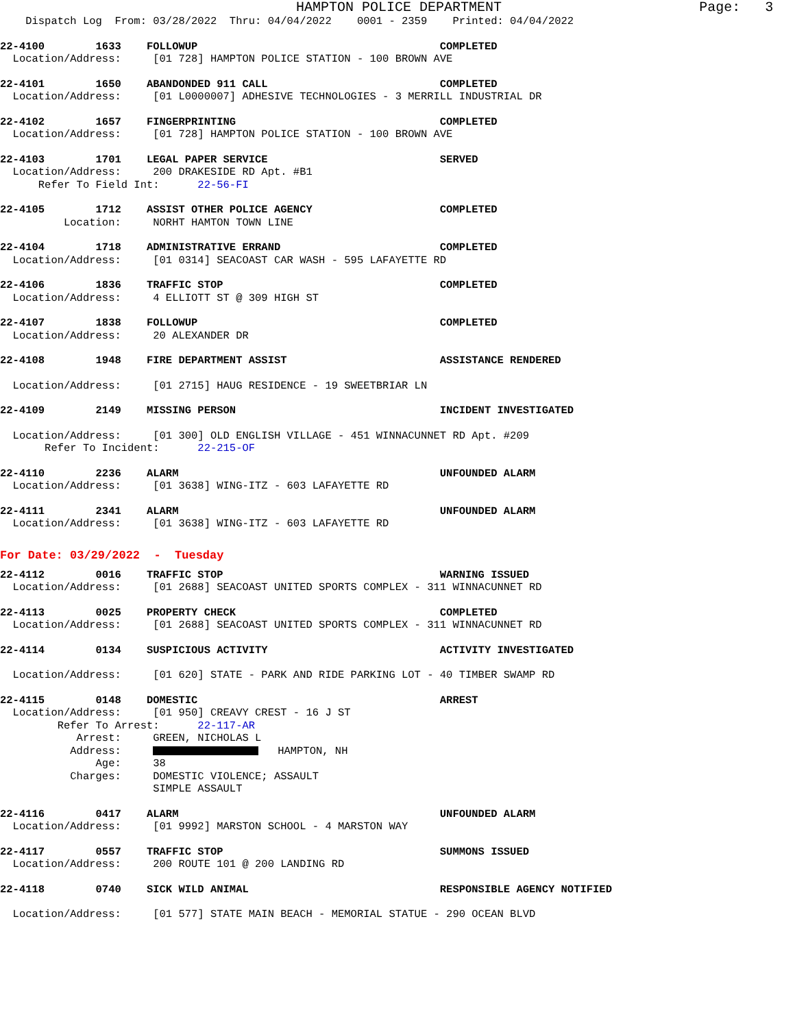HAMPTON POLICE DEPARTMENT Page: 3
Dispatch Log From: 03/28/2022 Thru: 04/04/2022 0001 - 2359 Printed: 04/04/2022
22-4100 1633 FOLLOWUP COMPLETED
Location/Address: [01 728] HAMPTON POLICE STATION - 100 BROWN AVE
22-4101 1650 ABANDONDED 911 CALL COMPLETED
Location/Address: [01 L0000007] ADHESIVE TECHNOLOGIES - 3 MERRILL INDUSTRIAL DR
22-4102 1657 FINGERPRINTING COMPLETED
Location/Address: [01 728] HAMPTON POLICE STATION - 100 BROWN AVE
22-4103 1701 LEGAL PAPER SERVICE SERVED
Location/Address: 200 DRAKESIDE RD Apt. #B1
Refer To Field Int: 22-56-FI
22-4105 1712 ASSIST OTHER POLICE AGENCY COMPLETED
Location: NORHT HAMTON TOWN LINE
22-4104 1718 ADMINISTRATIVE ERRAND COMPLETED
Location/Address: [01 0314] SEACOAST CAR WASH - 595 LAFAYETTE RD
22-4106 1836 TRAFFIC STOP COMPLETED
Location/Address: 4 ELLIOTT ST @ 309 HIGH ST
22-4107 1838 FOLLOWUP COMPLETED
Location/Address: 20 ALEXANDER DR
22-4108 1948 FIRE DEPARTMENT ASSIST ASSISTANCE RENDERED
Location/Address: [01 2715] HAUG RESIDENCE - 19 SWEETBRIAR LN
22-4109 2149 MISSING PERSON INCIDENT INVESTIGATED
Location/Address: [01 300] OLD ENGLISH VILLAGE - 451 WINNACUNNET RD Apt. #209
Refer To Incident: 22-215-OF
22-4110 2236 ALARM UNFOUNDED ALARM
Location/Address: [01 3638] WING-ITZ - 603 LAFAYETTE RD
22-4111 2341 ALARM UNFOUNDED ALARM
Location/Address: [01 3638] WING-ITZ - 603 LAFAYETTE RD
For Date: 03/29/2022 - Tuesday
22-4112 0016 TRAFFIC STOP WARNING ISSUED
Location/Address: [01 2688] SEACOAST UNITED SPORTS COMPLEX - 311 WINNACUNNET RD
22-4113 0025 PROPERTY CHECK COMPLETED
Location/Address: [01 2688] SEACOAST UNITED SPORTS COMPLEX - 311 WINNACUNNET RD
22-4114 0134 SUSPICIOUS ACTIVITY ACTIVITY INVESTIGATED
Location/Address: [01 620] STATE - PARK AND RIDE PARKING LOT - 40 TIMBER SWAMP RD
22-4115 0148 DOMESTIC ARREST
Location/Address: [01 950] CREAVY CREST - 16 J ST
Refer To Arrest: 22-117-AR
Arrest: GREEN, NICHOLAS L
Address: HAMPTON, NH
Age: 38
Charges: DOMESTIC VIOLENCE; ASSAULT
SIMPLE ASSAULT
22-4116 0417 ALARM UNFOUNDED ALARM
Location/Address: [01 9992] MARSTON SCHOOL - 4 MARSTON WAY
22-4117 0557 TRAFFIC STOP SUMMONS ISSUED
Location/Address: 200 ROUTE 101 @ 200 LANDING RD
22-4118 0740 SICK WILD ANIMAL RESPONSIBLE AGENCY NOTIFIED
Location/Address: [01 577] STATE MAIN BEACH - MEMORIAL STATUE - 290 OCEAN BLVD